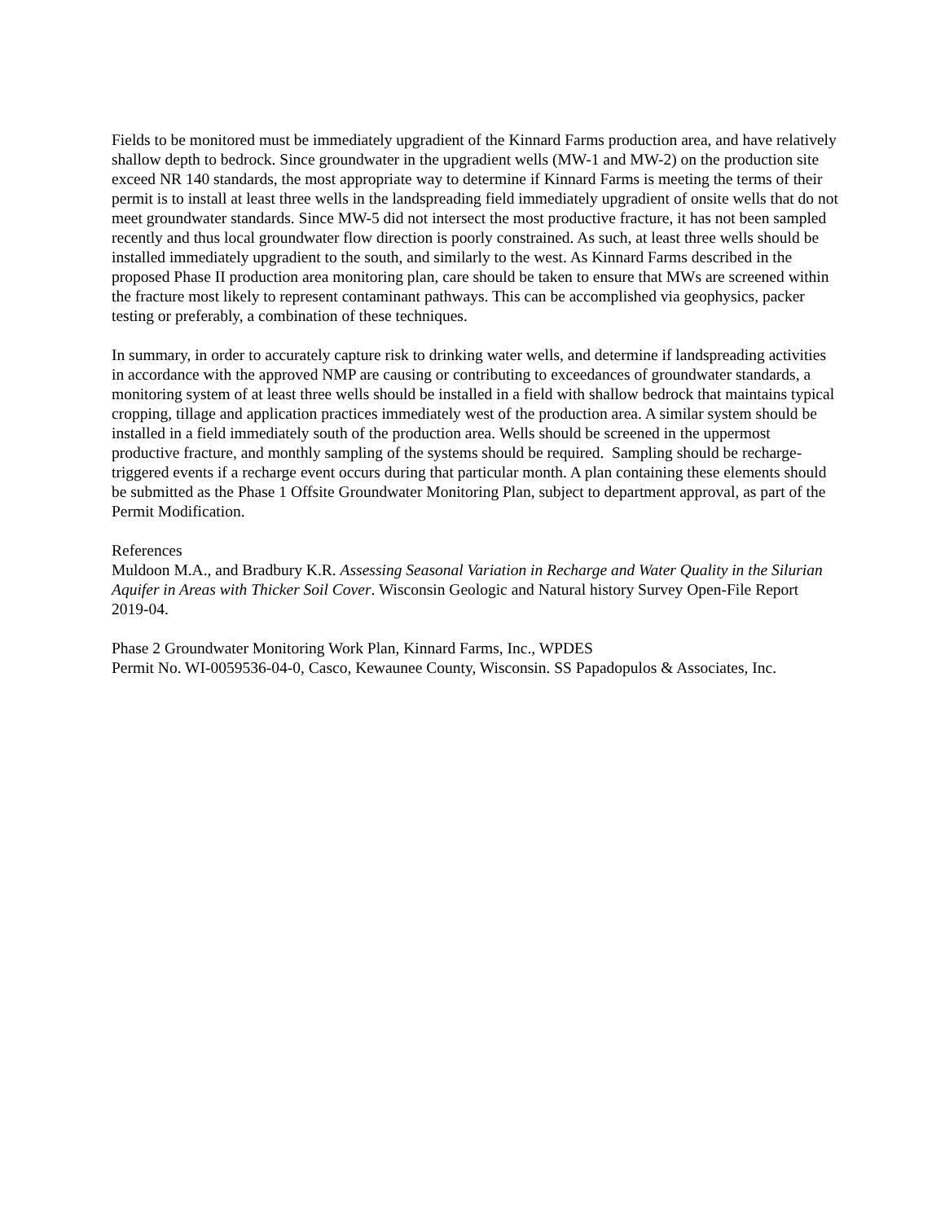Fields to be monitored must be immediately upgradient of the Kinnard Farms production area, and have relatively shallow depth to bedrock. Since groundwater in the upgradient wells (MW-1 and MW-2) on the production site exceed NR 140 standards, the most appropriate way to determine if Kinnard Farms is meeting the terms of their permit is to install at least three wells in the landspreading field immediately upgradient of onsite wells that do not meet groundwater standards. Since MW-5 did not intersect the most productive fracture, it has not been sampled recently and thus local groundwater flow direction is poorly constrained. As such, at least three wells should be installed immediately upgradient to the south, and similarly to the west. As Kinnard Farms described in the proposed Phase II production area monitoring plan, care should be taken to ensure that MWs are screened within the fracture most likely to represent contaminant pathways. This can be accomplished via geophysics, packer testing or preferably, a combination of these techniques.
In summary, in order to accurately capture risk to drinking water wells, and determine if landspreading activities in accordance with the approved NMP are causing or contributing to exceedances of groundwater standards, a monitoring system of at least three wells should be installed in a field with shallow bedrock that maintains typical cropping, tillage and application practices immediately west of the production area. A similar system should be installed in a field immediately south of the production area. Wells should be screened in the uppermost productive fracture, and monthly sampling of the systems should be required. Sampling should be recharge-triggered events if a recharge event occurs during that particular month. A plan containing these elements should be submitted as the Phase 1 Offsite Groundwater Monitoring Plan, subject to department approval, as part of the Permit Modification.
References
Muldoon M.A., and Bradbury K.R. Assessing Seasonal Variation in Recharge and Water Quality in the Silurian Aquifer in Areas with Thicker Soil Cover. Wisconsin Geologic and Natural history Survey Open-File Report 2019-04.
Phase 2 Groundwater Monitoring Work Plan, Kinnard Farms, Inc., WPDES
Permit No. WI-0059536-04-0, Casco, Kewaunee County, Wisconsin. SS Papadopulos & Associates, Inc.